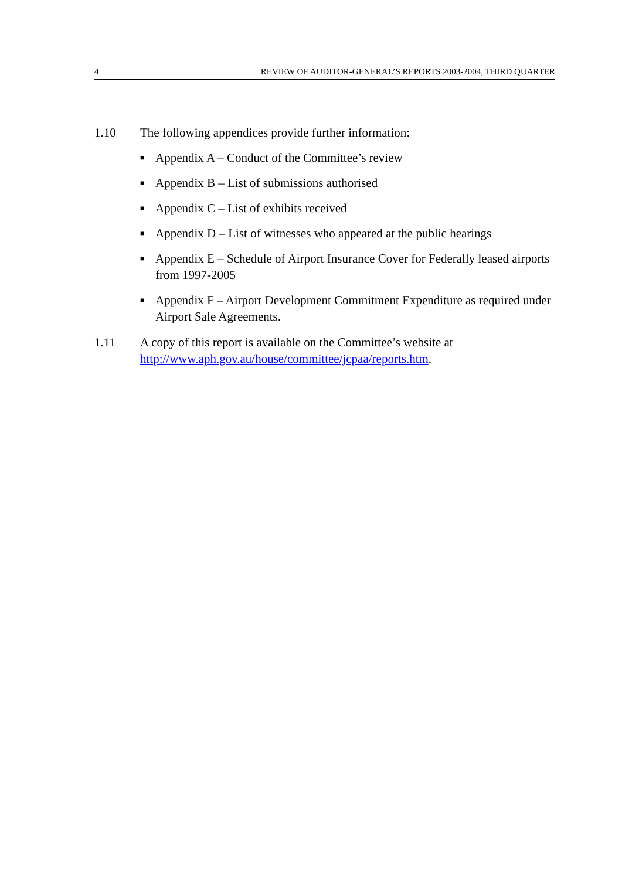4 REVIEW OF AUDITOR-GENERAL’S REPORTS 2003-2004, THIRD QUARTER
1.10 The following appendices provide further information:
■ Appendix A – Conduct of the Committee’s review
■ Appendix B – List of submissions authorised
■ Appendix C – List of exhibits received
■ Appendix D – List of witnesses who appeared at the public hearings
■ Appendix E – Schedule of Airport Insurance Cover for Federally leased airports from 1997-2005
■ Appendix F – Airport Development Commitment Expenditure as required under Airport Sale Agreements.
1.11 A copy of this report is available on the Committee’s website at http://www.aph.gov.au/house/committee/jcpaa/reports.htm.